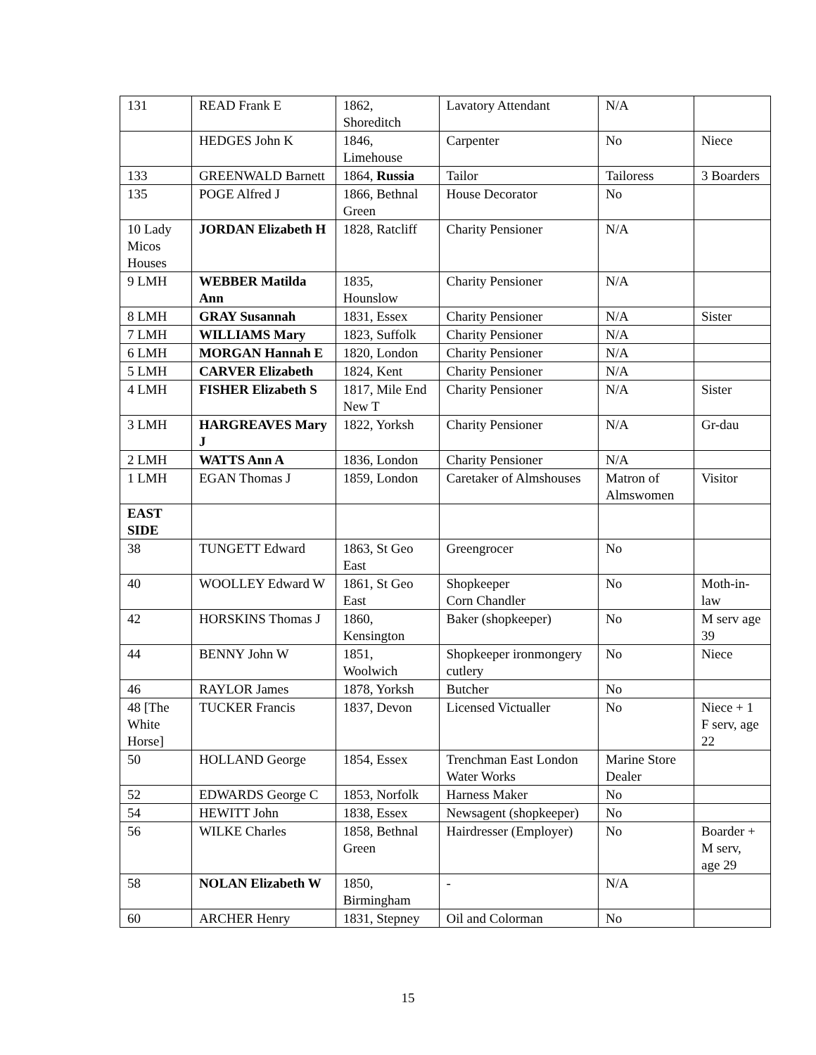| 131 | READ Frank E | 1862, Shoreditch | Lavatory Attendant | N/A | |
| | HEDGES John K | 1846, Limehouse | Carpenter | No | Niece |
| 133 | GREENWALD Barnett | 1864, Russia | Tailor | Tailoress | 3 Boarders |
| 135 | POGE Alfred J | 1866, Bethnal Green | House Decorator | No | |
| 10 Lady Micos Houses | JORDAN Elizabeth H | 1828, Ratcliff | Charity Pensioner | N/A | |
| 9 LMH | WEBBER Matilda Ann | 1835, Hounslow | Charity Pensioner | N/A | |
| 8 LMH | GRAY Susannah | 1831, Essex | Charity Pensioner | N/A | Sister |
| 7 LMH | WILLIAMS Mary | 1823, Suffolk | Charity Pensioner | N/A | |
| 6 LMH | MORGAN Hannah E | 1820, London | Charity Pensioner | N/A | |
| 5 LMH | CARVER Elizabeth | 1824, Kent | Charity Pensioner | N/A | |
| 4 LMH | FISHER Elizabeth S | 1817, Mile End New T | Charity Pensioner | N/A | Sister |
| 3 LMH | HARGREAVES Mary J | 1822, Yorksh | Charity Pensioner | N/A | Gr-dau |
| 2 LMH | WATTS Ann A | 1836, London | Charity Pensioner | N/A | |
| 1 LMH | EGAN Thomas J | 1859, London | Caretaker of Almshouses | Matron of Almswomen | Visitor |
| EAST SIDE | | | | | |
| 38 | TUNGETT Edward | 1863, St Geo East | Greengrocer | No | |
| 40 | WOOLLEY Edward W | 1861, St Geo East | Shopkeeper Corn Chandler | No | Moth-in-law |
| 42 | HORSKINS Thomas J | 1860, Kensington | Baker (shopkeeper) | No | M serv age 39 |
| 44 | BENNY John W | 1851, Woolwich | Shopkeeper ironmongery cutlery | No | Niece |
| 46 | RAYLOR James | 1878, Yorksh | Butcher | No | |
| 48 [The White Horse] | TUCKER Francis | 1837, Devon | Licensed Victualler | No | Niece + 1 F serv, age 22 |
| 50 | HOLLAND George | 1854, Essex | Trenchman East London Water Works | Marine Store Dealer | |
| 52 | EDWARDS George C | 1853, Norfolk | Harness Maker | No | |
| 54 | HEWITT John | 1838, Essex | Newsagent (shopkeeper) | No | |
| 56 | WILKE Charles | 1858, Bethnal Green | Hairdresser (Employer) | No | Boarder + M serv, age 29 |
| 58 | NOLAN Elizabeth W | 1850, Birmingham | - | N/A | |
| 60 | ARCHER Henry | 1831, Stepney | Oil and Colorman | No | |
15